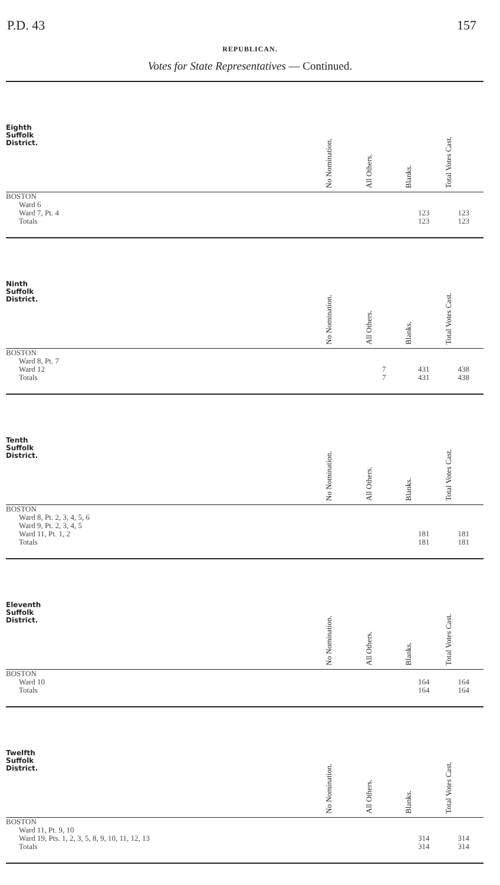P.D. 43 157
REPUBLICAN.
Votes for State Representatives — Continued.
| Eighth Suffolk District. | No Nomination. | All Others. | Blanks. | Total Votes Cast. |
| --- | --- | --- | --- | --- |
| BOSTON | | | | |
| Ward 6 | | | | |
| Ward 7, Pt. 4 | | | 123 | 123 |
| Totals | | | 123 | 123 |
| Ninth Suffolk District. | No Nomination. | All Others. | Blanks. | Total Votes Cast. |
| --- | --- | --- | --- | --- |
| BOSTON | | | | |
| Ward 8, Pt. 7 | | | | |
| Ward 12 | | 7 | 431 | 438 |
| Totals | | 7 | 431 | 438 |
| Tenth Suffolk District. | No Nomination. | All Others. | Blanks. | Total Votes Cast. |
| --- | --- | --- | --- | --- |
| BOSTON | | | | |
| Ward 8, Pt. 2, 3, 4, 5, 6 | | | | |
| Ward 9, Pt. 2, 3, 4, 5 | | | | |
| Ward 11, Pt. 1, 2 | | | 181 | 181 |
| Totals | | | 181 | 181 |
| Eleventh Suffolk District. | No Nomination. | All Others. | Blanks. | Total Votes Cast. |
| --- | --- | --- | --- | --- |
| BOSTON | | | | |
| Ward 10 | | | 164 | 164 |
| Totals | | | 164 | 164 |
| Twelfth Suffolk District. | No Nomination. | All Others. | Blanks. | Total Votes Cast. |
| --- | --- | --- | --- | --- |
| BOSTON | | | | |
| Ward 11, Pt. 9, 10 | | | | |
| Ward 19, Pts. 1, 2, 3, 5, 8, 9, 10, 11, 12, 13 | | | 314 | 314 |
| Totals | | | 314 | 314 |